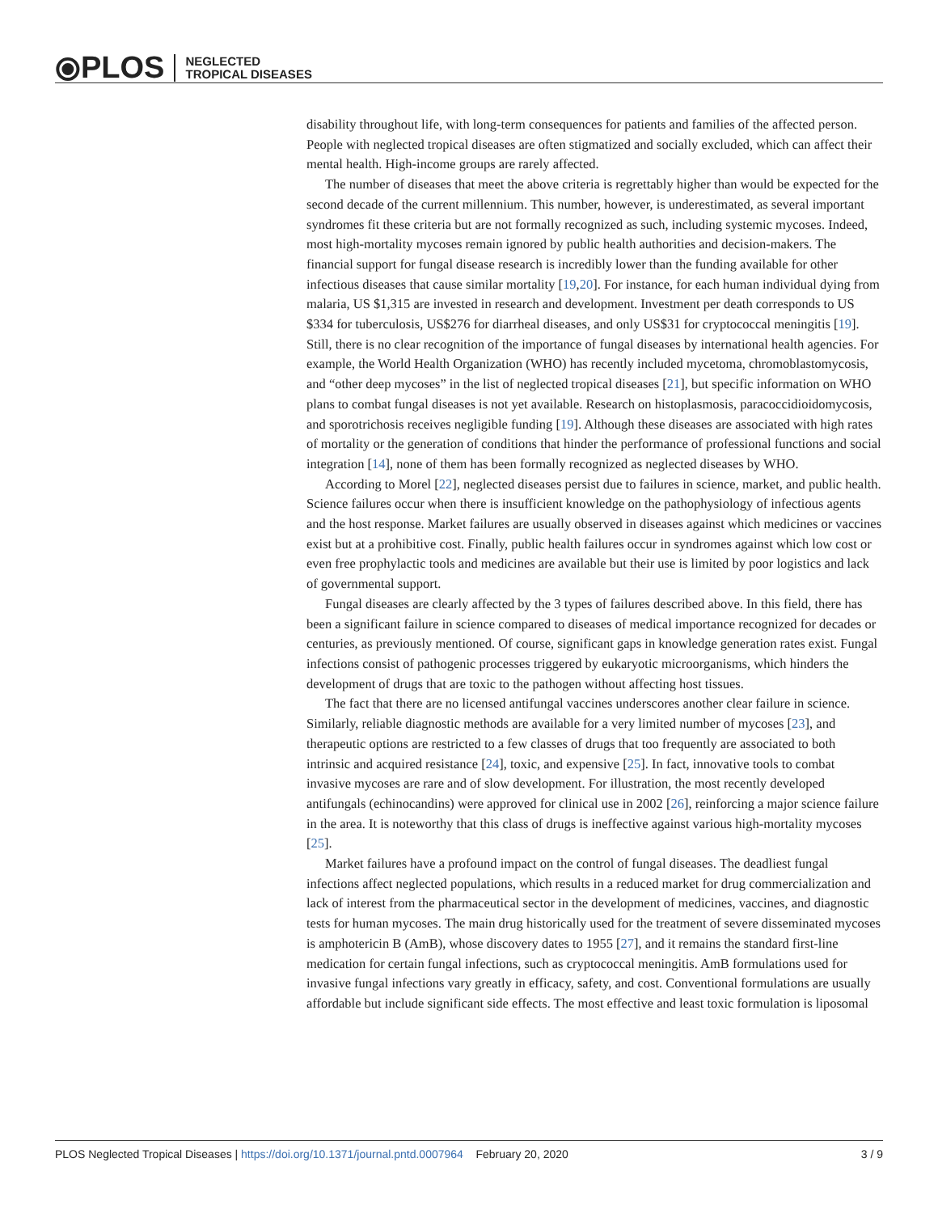⦿PLOS NEGLECTED
TROPICAL DISEASES
disability throughout life, with long-term consequences for patients and families of the affected person. People with neglected tropical diseases are often stigmatized and socially excluded, which can affect their mental health. High-income groups are rarely affected.
The number of diseases that meet the above criteria is regrettably higher than would be expected for the second decade of the current millennium. This number, however, is underestimated, as several important syndromes fit these criteria but are not formally recognized as such, including systemic mycoses. Indeed, most high-mortality mycoses remain ignored by public health authorities and decision-makers. The financial support for fungal disease research is incredibly lower than the funding available for other infectious diseases that cause similar mortality [19,20]. For instance, for each human individual dying from malaria, US $1,315 are invested in research and development. Investment per death corresponds to US $334 for tuberculosis, US$276 for diarrheal diseases, and only US$31 for cryptococcal meningitis [19]. Still, there is no clear recognition of the importance of fungal diseases by international health agencies. For example, the World Health Organization (WHO) has recently included mycetoma, chromoblastomycosis, and “other deep mycoses” in the list of neglected tropical diseases [21], but specific information on WHO plans to combat fungal diseases is not yet available. Research on histoplasmosis, paracoccidioidomycosis, and sporotrichosis receives negligible funding [19]. Although these diseases are associated with high rates of mortality or the generation of conditions that hinder the performance of professional functions and social integration [14], none of them has been formally recognized as neglected diseases by WHO.
According to Morel [22], neglected diseases persist due to failures in science, market, and public health. Science failures occur when there is insufficient knowledge on the pathophysiology of infectious agents and the host response. Market failures are usually observed in diseases against which medicines or vaccines exist but at a prohibitive cost. Finally, public health failures occur in syndromes against which low cost or even free prophylactic tools and medicines are available but their use is limited by poor logistics and lack of governmental support.
Fungal diseases are clearly affected by the 3 types of failures described above. In this field, there has been a significant failure in science compared to diseases of medical importance recognized for decades or centuries, as previously mentioned. Of course, significant gaps in knowledge generation rates exist. Fungal infections consist of pathogenic processes triggered by eukaryotic microorganisms, which hinders the development of drugs that are toxic to the pathogen without affecting host tissues.
The fact that there are no licensed antifungal vaccines underscores another clear failure in science. Similarly, reliable diagnostic methods are available for a very limited number of mycoses [23], and therapeutic options are restricted to a few classes of drugs that too frequently are associated to both intrinsic and acquired resistance [24], toxic, and expensive [25]. In fact, innovative tools to combat invasive mycoses are rare and of slow development. For illustration, the most recently developed antifungals (echinocandins) were approved for clinical use in 2002 [26], reinforcing a major science failure in the area. It is noteworthy that this class of drugs is ineffective against various high-mortality mycoses [25].
Market failures have a profound impact on the control of fungal diseases. The deadliest fungal infections affect neglected populations, which results in a reduced market for drug commercialization and lack of interest from the pharmaceutical sector in the development of medicines, vaccines, and diagnostic tests for human mycoses. The main drug historically used for the treatment of severe disseminated mycoses is amphotericin B (AmB), whose discovery dates to 1955 [27], and it remains the standard first-line medication for certain fungal infections, such as cryptococcal meningitis. AmB formulations used for invasive fungal infections vary greatly in efficacy, safety, and cost. Conventional formulations are usually affordable but include significant side effects. The most effective and least toxic formulation is liposomal
PLOS Neglected Tropical Diseases | https://doi.org/10.1371/journal.pntd.0007964 February 20, 2020 3 / 9